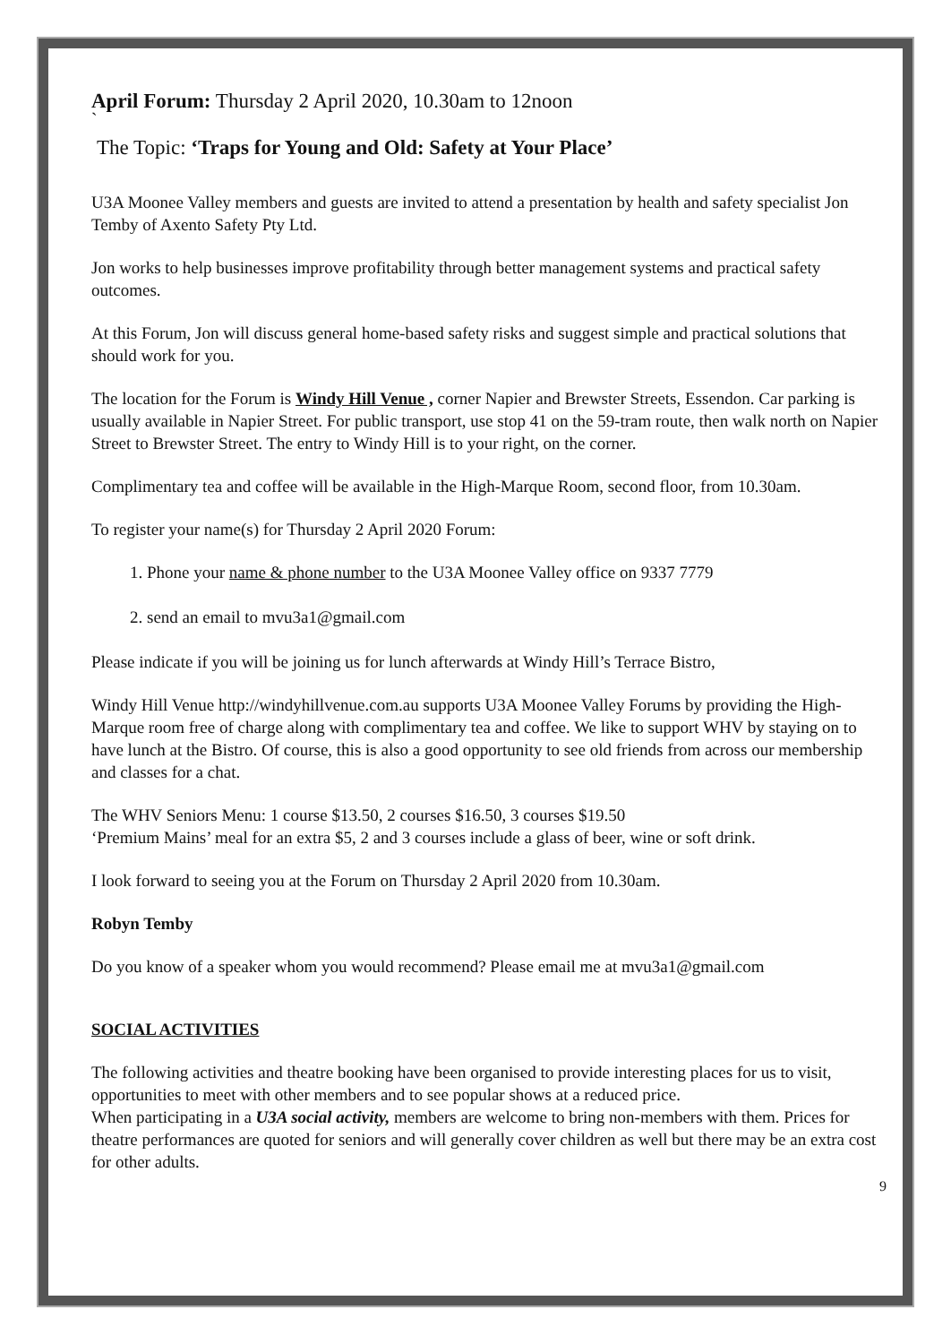April Forum: Thursday 2 April 2020, 10.30am to 12noon
`
The Topic: ‘Traps for Young and Old: Safety at Your Place’
U3A Moonee Valley members and guests are invited to attend a presentation by health and safety specialist Jon Temby of Axento Safety Pty Ltd.
Jon works to help businesses improve profitability through better management systems and practical safety outcomes.
At this Forum, Jon will discuss general home-based safety risks and suggest simple and practical solutions that should work for you.
The location for the Forum is Windy Hill Venue , corner Napier and Brewster Streets, Essendon. Car parking is usually available in Napier Street. For public transport, use stop 41 on the 59-tram route, then walk north on Napier Street to Brewster Street. The entry to Windy Hill is to your right, on the corner.
Complimentary tea and coffee will be available in the High-Marque Room, second floor, from 10.30am.
To register your name(s) for Thursday 2 April 2020 Forum:
1. Phone your name & phone number to the U3A Moonee Valley office on 9337 7779
2. send an email to mvu3a1@gmail.com
Please indicate if you will be joining us for lunch afterwards at Windy Hill’s Terrace Bistro,
Windy Hill Venue http://windyhillvenue.com.au supports U3A Moonee Valley Forums by providing the High-Marque room free of charge along with complimentary tea and coffee. We like to support WHV by staying on to have lunch at the Bistro. Of course, this is also a good opportunity to see old friends from across our membership and classes for a chat.
The WHV Seniors Menu: 1 course $13.50, 2 courses $16.50, 3 courses $19.50
‘Premium Mains’ meal for an extra $5, 2 and 3 courses include a glass of beer, wine or soft drink.
I look forward to seeing you at the Forum on Thursday 2 April 2020 from 10.30am.
Robyn Temby
Do you know of a speaker whom you would recommend? Please email me at mvu3a1@gmail.com
SOCIAL ACTIVITIES
The following activities and theatre booking have been organised to provide interesting places for us to visit, opportunities to meet with other members and to see popular shows at a reduced price.
When participating in a U3A social activity, members are welcome to bring non-members with them. Prices for theatre performances are quoted for seniors and will generally cover children as well but there may be an extra cost for other adults.
9